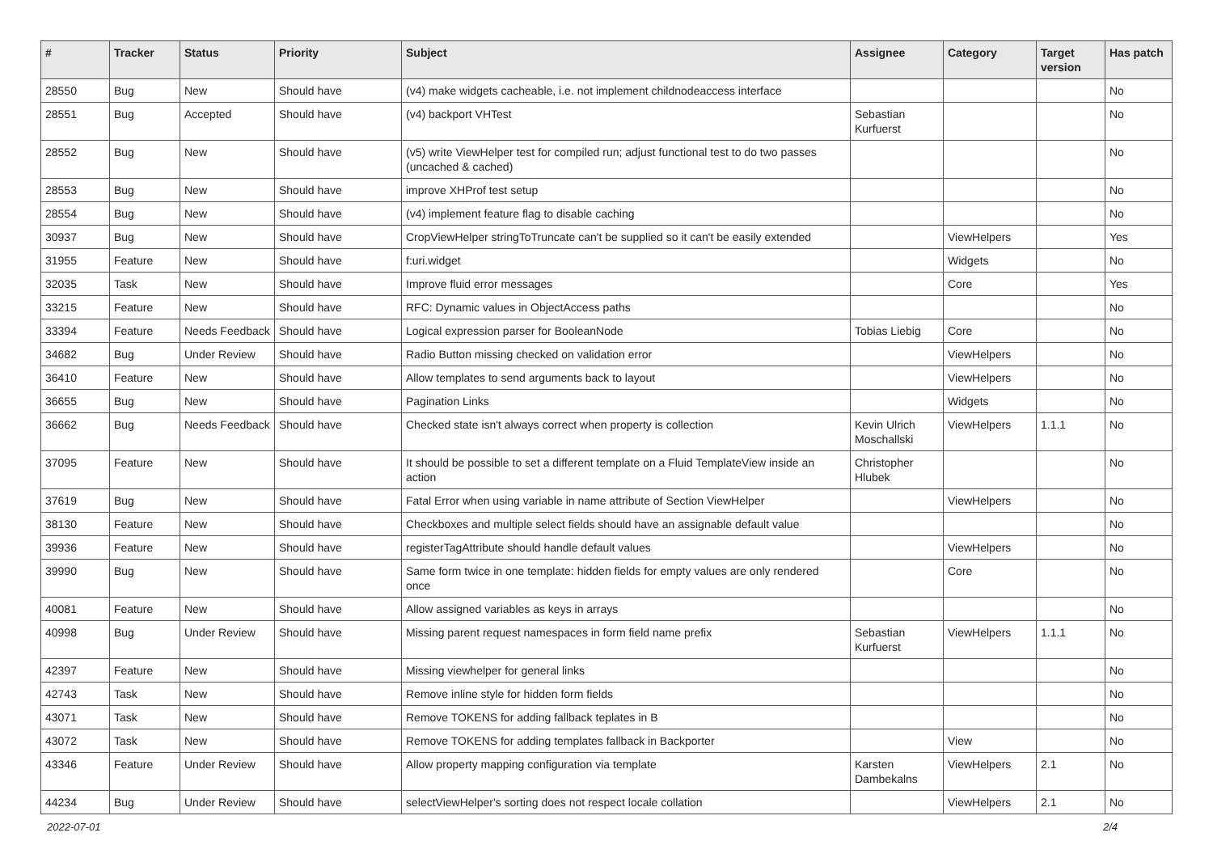| # | Tracker | Status | Priority | Subject | Assignee | Category | Target version | Has patch |
| --- | --- | --- | --- | --- | --- | --- | --- | --- |
| 28550 | Bug | New | Should have | (v4) make widgets cacheable, i.e. not implement childnodeaccess interface | | | | No |
| 28551 | Bug | Accepted | Should have | (v4) backport VHTest | Sebastian Kurfuerst | | | No |
| 28552 | Bug | New | Should have | (v5) write ViewHelper test for compiled run; adjust functional test to do two passes (uncached & cached) | | | | No |
| 28553 | Bug | New | Should have | improve XHProf test setup | | | | No |
| 28554 | Bug | New | Should have | (v4) implement feature flag to disable caching | | | | No |
| 30937 | Bug | New | Should have | CropViewHelper stringToTruncate can't be supplied so it can't be easily extended | | ViewHelpers | | Yes |
| 31955 | Feature | New | Should have | f:uri.widget | | Widgets | | No |
| 32035 | Task | New | Should have | Improve fluid error messages | | Core | | Yes |
| 33215 | Feature | New | Should have | RFC: Dynamic values in ObjectAccess paths | | | | No |
| 33394 | Feature | Needs Feedback | Should have | Logical expression parser for BooleanNode | Tobias Liebig | Core | | No |
| 34682 | Bug | Under Review | Should have | Radio Button missing checked on validation error | | ViewHelpers | | No |
| 36410 | Feature | New | Should have | Allow templates to send arguments back to layout | | ViewHelpers | | No |
| 36655 | Bug | New | Should have | Pagination Links | | Widgets | | No |
| 36662 | Bug | Needs Feedback | Should have | Checked state isn't always correct when property is collection | Kevin Ulrich Moschallski | ViewHelpers | 1.1.1 | No |
| 37095 | Feature | New | Should have | It should be possible to set a different template on a Fluid TemplateView inside an action | Christopher Hlubek | | | No |
| 37619 | Bug | New | Should have | Fatal Error when using variable in name attribute of Section ViewHelper | | ViewHelpers | | No |
| 38130 | Feature | New | Should have | Checkboxes and multiple select fields should have an assignable default value | | | | No |
| 39936 | Feature | New | Should have | registerTagAttribute should handle default values | | ViewHelpers | | No |
| 39990 | Bug | New | Should have | Same form twice in one template: hidden fields for empty values are only rendered once | | Core | | No |
| 40081 | Feature | New | Should have | Allow assigned variables as keys in arrays | | | | No |
| 40998 | Bug | Under Review | Should have | Missing parent request namespaces in form field name prefix | Sebastian Kurfuerst | ViewHelpers | 1.1.1 | No |
| 42397 | Feature | New | Should have | Missing viewhelper for general links | | | | No |
| 42743 | Task | New | Should have | Remove inline style for hidden form fields | | | | No |
| 43071 | Task | New | Should have | Remove TOKENS for adding fallback teplates in B | | | | No |
| 43072 | Task | New | Should have | Remove TOKENS for adding templates fallback in Backporter | | View | | No |
| 43346 | Feature | Under Review | Should have | Allow property mapping configuration via template | Karsten Dambekalns | ViewHelpers | 2.1 | No |
| 44234 | Bug | Under Review | Should have | selectViewHelper's sorting does not respect locale collation | | ViewHelpers | 2.1 | No |
2022-07-01 2/4